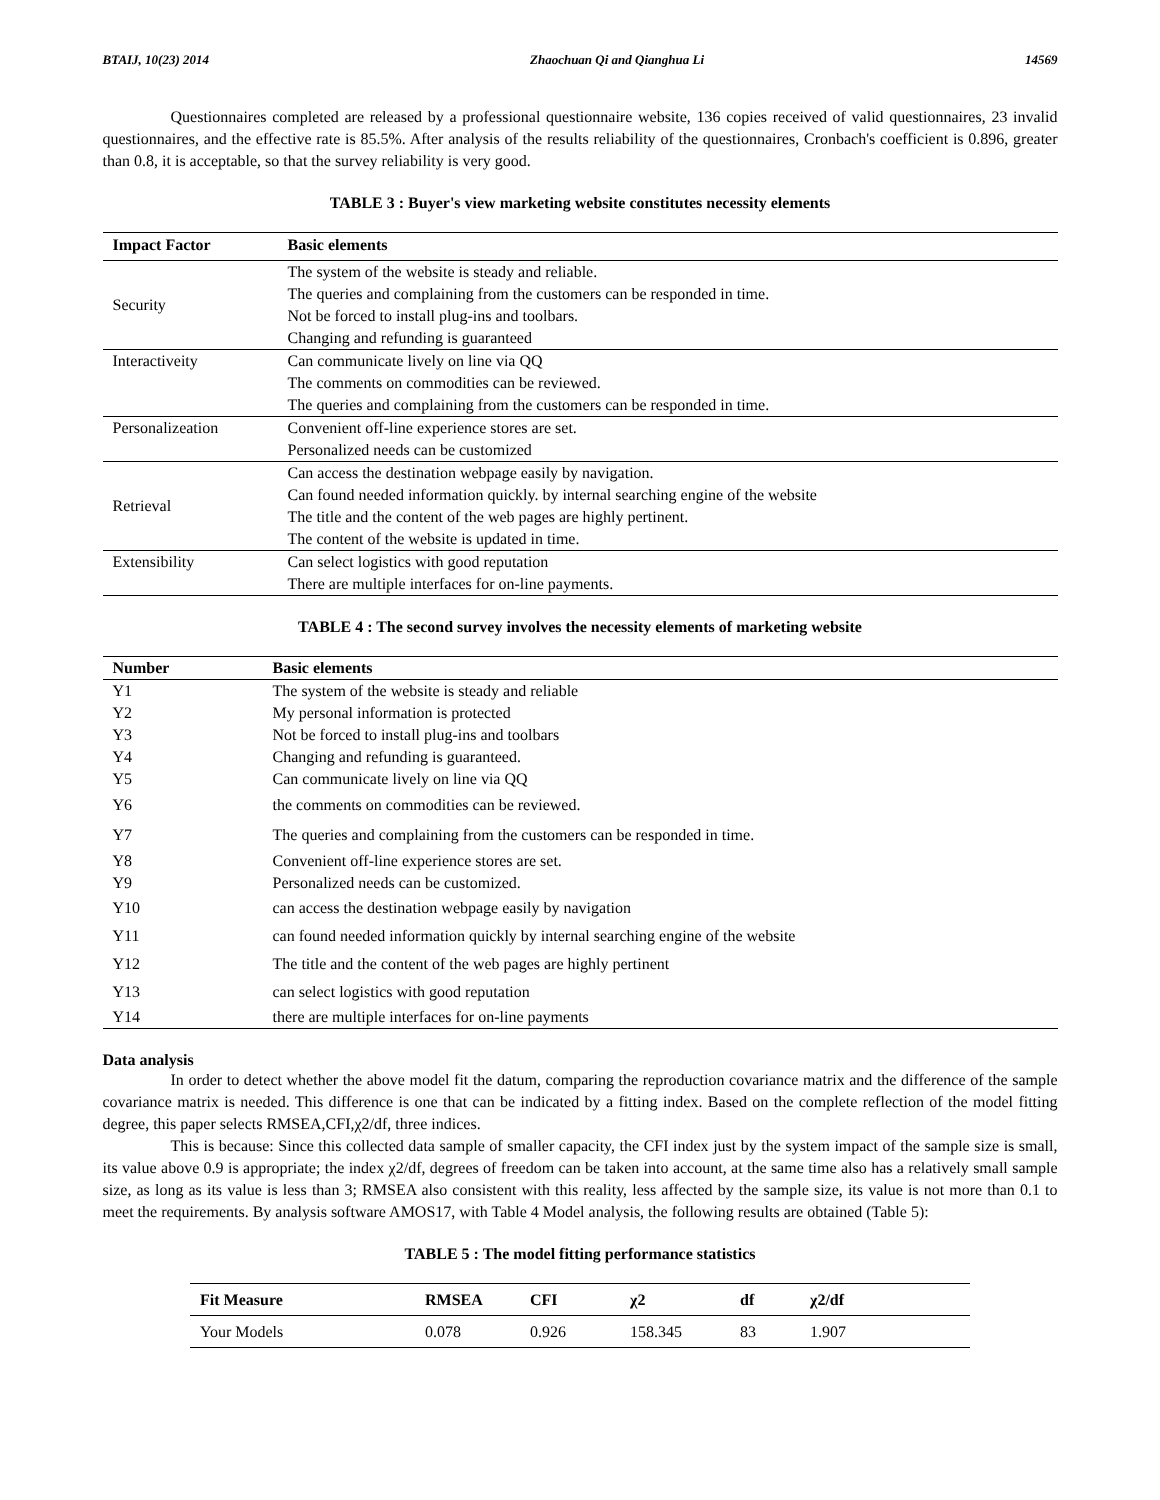BTAIJ, 10(23) 2014 Zhaochuan Qi and Qianghua Li 14569
Questionnaires completed are released by a professional questionnaire website, 136 copies received of valid questionnaires, 23 invalid questionnaires, and the effective rate is 85.5%. After analysis of the results reliability of the questionnaires, Cronbach's coefficient is 0.896, greater than 0.8, it is acceptable, so that the survey reliability is very good.
TABLE 3 : Buyer's view marketing website constitutes necessity elements
| Impact Factor | Basic elements |
| --- | --- |
| Security | The system of the website is steady and reliable. The queries and complaining from the customers can be responded in time. Not be forced to install plug-ins and toolbars. Changing and refunding is guaranteed |
| Interactiveity | Can communicate lively on line via QQ The comments on commodities can be reviewed. The queries and complaining from the customers can be responded in time. |
| Personalizeation | Convenient off-line experience stores are set. Personalized needs can be customized |
| Retrieval | Can access the destination webpage easily by navigation. Can found needed information quickly. by internal searching engine of the website The title and the content of the web pages are highly pertinent. The content of the website is updated in time. |
| Extensibility | Can select logistics with good reputation There are multiple interfaces for on-line payments. |
TABLE 4 : The second survey involves the necessity elements of marketing website
| Number | Basic elements |
| --- | --- |
| Y1 | The system of the website is steady and reliable |
| Y2 | My personal information is protected |
| Y3 | Not be forced to install plug-ins and toolbars |
| Y4 | Changing and refunding is guaranteed. |
| Y5 | Can communicate lively on line via QQ |
| Y6 | the comments on commodities can be reviewed. |
| Y7 | The queries and complaining from the customers can be responded in time. |
| Y8 | Convenient off-line experience stores are set. |
| Y9 | Personalized needs can be customized. |
| Y10 | can access the destination webpage easily by navigation |
| Y11 | can found needed information quickly by internal searching engine of the website |
| Y12 | The title and the content of the web pages are highly pertinent |
| Y13 | can select logistics with good reputation |
| Y14 | there are multiple interfaces for on-line payments |
Data analysis
In order to detect whether the above model fit the datum, comparing the reproduction covariance matrix and the difference of the sample covariance matrix is needed. This difference is one that can be indicated by a fitting index. Based on the complete reflection of the model fitting degree, this paper selects RMSEA,CFI,χ2/df, three indices.
This is because: Since this collected data sample of smaller capacity, the CFI index just by the system impact of the sample size is small, its value above 0.9 is appropriate; the index χ2/df, degrees of freedom can be taken into account, at the same time also has a relatively small sample size, as long as its value is less than 3; RMSEA also consistent with this reality, less affected by the sample size, its value is not more than 0.1 to meet the requirements. By analysis software AMOS17, with Table 4 Model analysis, the following results are obtained (Table 5):
TABLE 5 : The model fitting performance statistics
| Fit Measure | RMSEA | CFI | χ2 | df | χ2/df |
| --- | --- | --- | --- | --- | --- |
| Your Models | 0.078 | 0.926 | 158.345 | 83 | 1.907 |